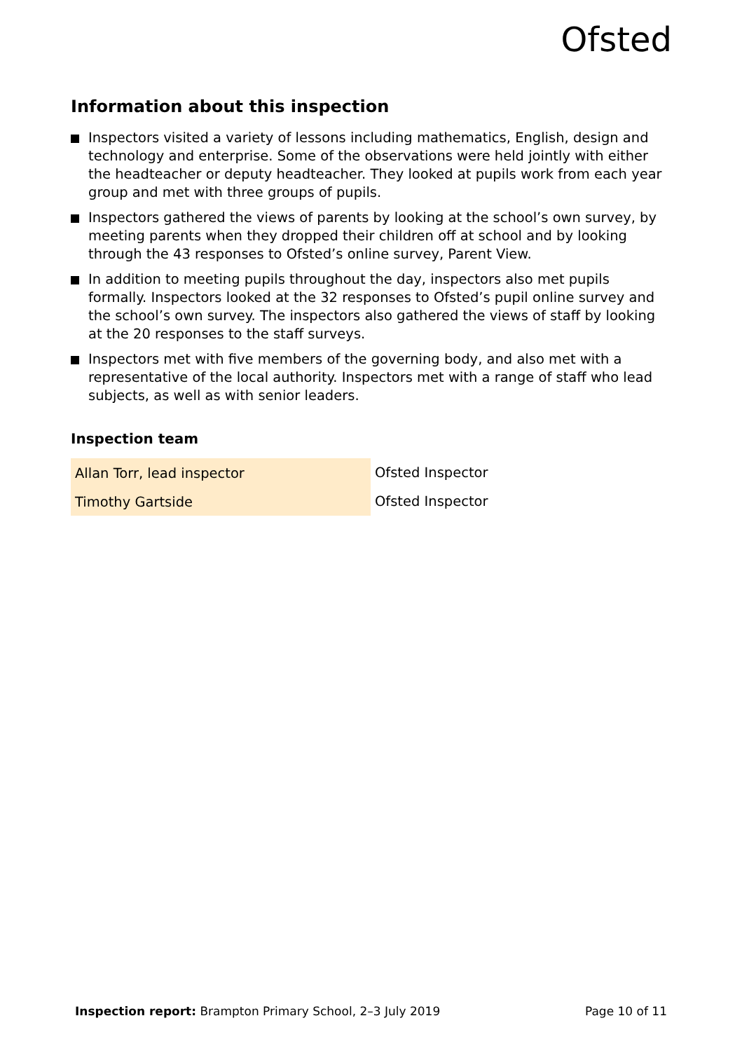Ofsted
Information about this inspection
Inspectors visited a variety of lessons including mathematics, English, design and technology and enterprise. Some of the observations were held jointly with either the headteacher or deputy headteacher. They looked at pupils work from each year group and met with three groups of pupils.
Inspectors gathered the views of parents by looking at the school’s own survey, by meeting parents when they dropped their children off at school and by looking through the 43 responses to Ofsted’s online survey, Parent View.
In addition to meeting pupils throughout the day, inspectors also met pupils formally. Inspectors looked at the 32 responses to Ofsted’s pupil online survey and the school’s own survey. The inspectors also gathered the views of staff by looking at the 20 responses to the staff surveys.
Inspectors met with five members of the governing body, and also met with a representative of the local authority. Inspectors met with a range of staff who lead subjects, as well as with senior leaders.
Inspection team
| Allan Torr, lead inspector | Ofsted Inspector |
| Timothy Gartside | Ofsted Inspector |
Inspection report: Brampton Primary School, 2–3 July 2019
Page 10 of 11